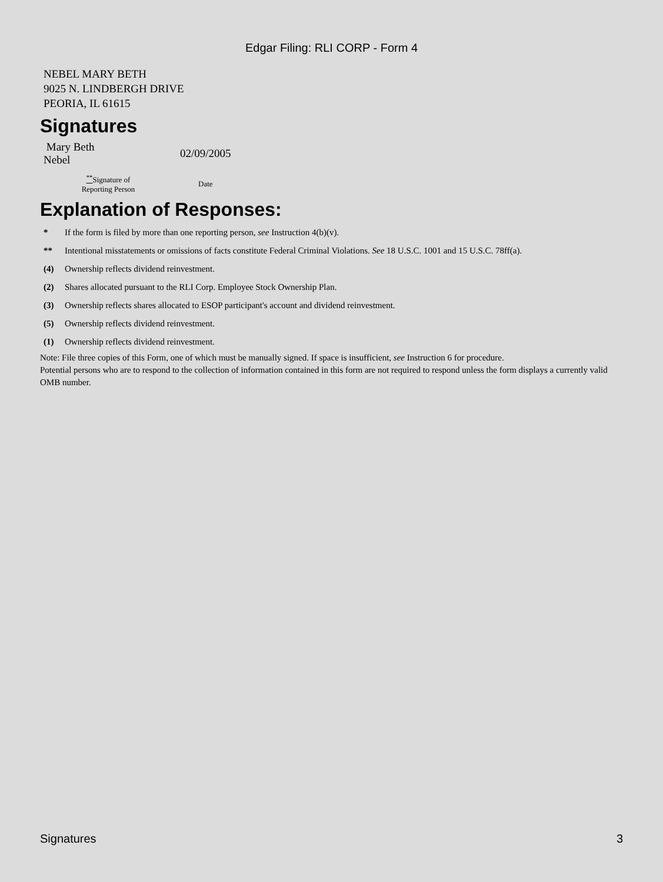Edgar Filing: RLI CORP - Form 4
NEBEL MARY BETH
9025 N. LINDBERGH DRIVE
PEORIA, IL 61615
Signatures
| Mary Beth Nebel | 02/09/2005 |
| <sup>**</sup> Signature of Reporting Person | Date |
Explanation of Responses:
| * | If the form is filed by more than one reporting person, see Instruction 4(b)(v). |
| ** | Intentional misstatements or omissions of facts constitute Federal Criminal Violations. See 18 U.S.C. 1001 and 15 U.S.C. 78ff(a). |
| (4) | Ownership reflects dividend reinvestment. |
| (2) | Shares allocated pursuant to the RLI Corp. Employee Stock Ownership Plan. |
| (3) | Ownership reflects shares allocated to ESOP participant's account and dividend reinvestment. |
| (5) | Ownership reflects dividend reinvestment. |
| (1) | Ownership reflects dividend reinvestment. |
Note: File three copies of this Form, one of which must be manually signed. If space is insufficient, see Instruction 6 for procedure.
Potential persons who are to respond to the collection of information contained in this form are not required to respond unless the form displays a currently valid OMB number.
Signatures 3